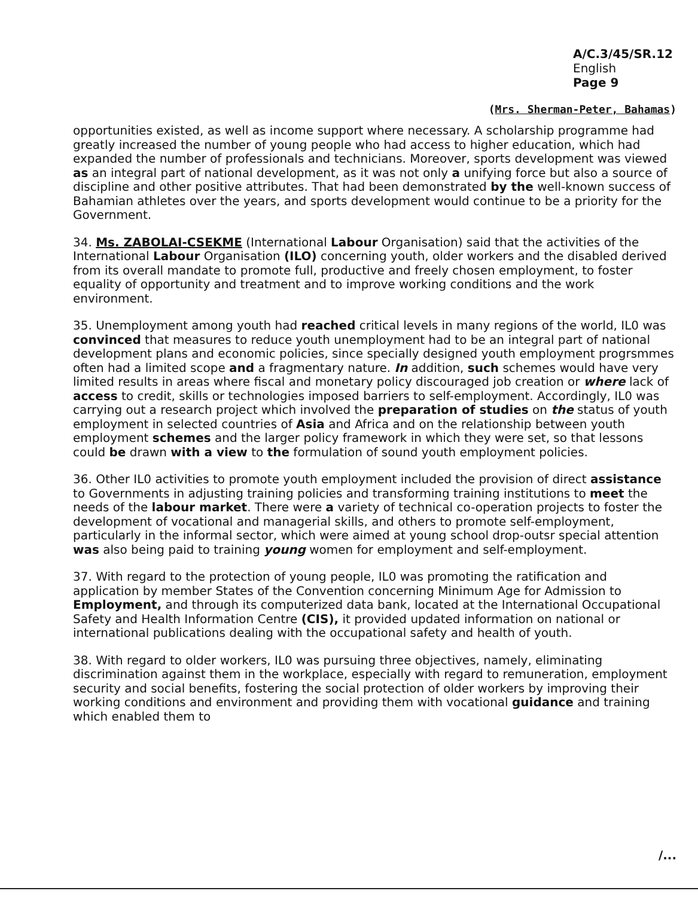A/C.3/45/SR.12
English
Page 9
(Mrs. Sherman-Peter, Bahamas)
opportunities existed, as well as income support where necessary. A scholarship programme had greatly increased the number of young people who had access to higher education, which had expanded the number of professionals and technicians. Moreover, sports development was viewed as an integral part of national development, as it was not only a unifying force but also a source of discipline and other positive attributes. That had been demonstrated by the well-known success of Bahamian athletes over the years, and sports development would continue to be a priority for the Government.
34. Ms. ZABOLAI-CSEKME (International Labour Organisation) said that the activities of the International Labour Organisation (ILO) concerning youth, older workers and the disabled derived from its overall mandate to promote full, productive and freely chosen employment, to foster equality of opportunity and treatment and to improve working conditions and the work environment.
35. Unemployment among youth had reached critical levels in many regions of the world, IL0 was convinced that measures to reduce youth unemployment had to be an integral part of national development plans and economic policies, since specially designed youth employment progrsmmes often had a limited scope and a fragmentary nature. In addition, such schemes would have very limited results in areas where fiscal and monetary policy discouraged job creation or where lack of access to credit, skills or technologies imposed barriers to self-employment. Accordingly, IL0 was carrying out a research project which involved the preparation of studies on the status of youth employment in selected countries of Asia and Africa and on the relationship between youth employment schemes and the larger policy framework in which they were set, so that lessons could be drawn with a view to the formulation of sound youth employment policies.
36. Other IL0 activities to promote youth employment included the provision of direct assistance to Governments in adjusting training policies and transforming training institutions to meet the needs of the labour market. There were a variety of technical co-operation projects to foster the development of vocational and managerial skills, and others to promote self-employment, particularly in the informal sector, which were aimed at young school drop-outsr special attention was also being paid to training young women for employment and self-employment.
37. With regard to the protection of young people, IL0 was promoting the ratification and application by member States of the Convention concerning Minimum Age for Admission to Employment, and through its computerized data bank, located at the International Occupational Safety and Health Information Centre (CIS), it provided updated information on national or international publications dealing with the occupational safety and health of youth.
38. With regard to older workers, IL0 was pursuing three objectives, namely, eliminating discrimination against them in the workplace, especially with regard to remuneration, employment security and social benefits, fostering the social protection of older workers by improving their working conditions and environment and providing them with vocational guidance and training which enabled them to
/...